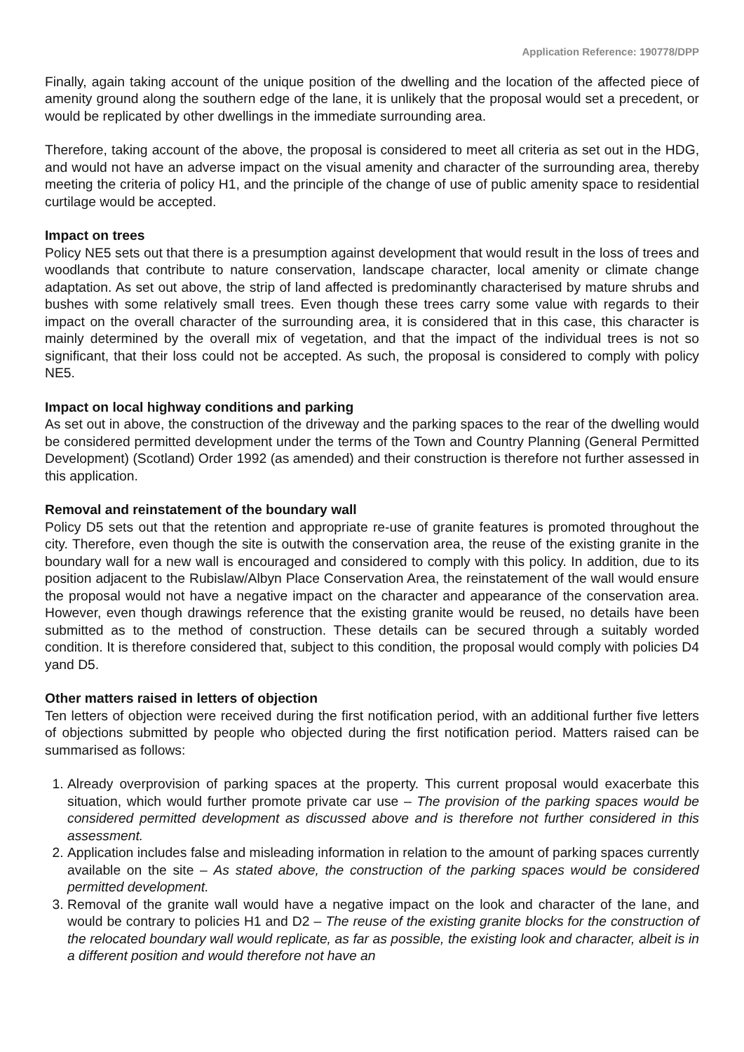Application Reference: 190778/DPP
Finally, again taking account of the unique position of the dwelling and the location of the affected piece of amenity ground along the southern edge of the lane, it is unlikely that the proposal would set a precedent, or would be replicated by other dwellings in the immediate surrounding area.
Therefore, taking account of the above, the proposal is considered to meet all criteria as set out in the HDG, and would not have an adverse impact on the visual amenity and character of the surrounding area, thereby meeting the criteria of policy H1, and the principle of the change of use of public amenity space to residential curtilage would be accepted.
Impact on trees
Policy NE5 sets out that there is a presumption against development that would result in the loss of trees and woodlands that contribute to nature conservation, landscape character, local amenity or climate change adaptation. As set out above, the strip of land affected is predominantly characterised by mature shrubs and bushes with some relatively small trees. Even though these trees carry some value with regards to their impact on the overall character of the surrounding area, it is considered that in this case, this character is mainly determined by the overall mix of vegetation, and that the impact of the individual trees is not so significant, that their loss could not be accepted. As such, the proposal is considered to comply with policy NE5.
Impact on local highway conditions and parking
As set out in above, the construction of the driveway and the parking spaces to the rear of the dwelling would be considered permitted development under the terms of the Town and Country Planning (General Permitted Development) (Scotland) Order 1992 (as amended) and their construction is therefore not further assessed in this application.
Removal and reinstatement of the boundary wall
Policy D5 sets out that the retention and appropriate re-use of granite features is promoted throughout the city. Therefore, even though the site is outwith the conservation area, the reuse of the existing granite in the boundary wall for a new wall is encouraged and considered to comply with this policy. In addition, due to its position adjacent to the Rubislaw/Albyn Place Conservation Area, the reinstatement of the wall would ensure the proposal would not have a negative impact on the character and appearance of the conservation area. However, even though drawings reference that the existing granite would be reused, no details have been submitted as to the method of construction. These details can be secured through a suitably worded condition. It is therefore considered that, subject to this condition, the proposal would comply with policies D4 yand D5.
Other matters raised in letters of objection
Ten letters of objection were received during the first notification period, with an additional further five letters of objections submitted by people who objected during the first notification period. Matters raised can be summarised as follows:
1. Already overprovision of parking spaces at the property. This current proposal would exacerbate this situation, which would further promote private car use – The provision of the parking spaces would be considered permitted development as discussed above and is therefore not further considered in this assessment.
2. Application includes false and misleading information in relation to the amount of parking spaces currently available on the site – As stated above, the construction of the parking spaces would be considered permitted development.
3. Removal of the granite wall would have a negative impact on the look and character of the lane, and would be contrary to policies H1 and D2 – The reuse of the existing granite blocks for the construction of the relocated boundary wall would replicate, as far as possible, the existing look and character, albeit is in a different position and would therefore not have an